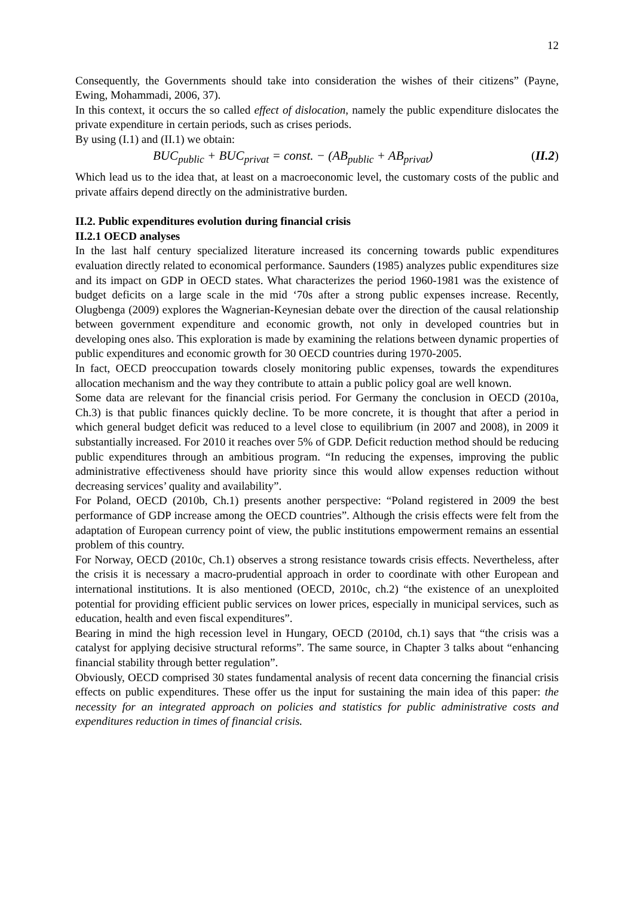12
Consequently, the Governments should take into consideration the wishes of their citizens” (Payne, Ewing, Mohammadi, 2006, 37).
In this context, it occurs the so called effect of dislocation, namely the public expenditure dislocates the private expenditure in certain periods, such as crises periods.
By using (I.1) and (II.1) we obtain:
BUC<sub>public</sub> + BUC<sub>privat</sub> = const. − (AB<sub>public</sub> + AB<sub>privat</sub>) (II.2)
Which lead us to the idea that, at least on a macroeconomic level, the customary costs of the public and private affairs depend directly on the administrative burden.
II.2. Public expenditures evolution during financial crisis
II.2.1 OECD analyses
In the last half century specialized literature increased its concerning towards public expenditures evaluation directly related to economical performance. Saunders (1985) analyzes public expenditures size and its impact on GDP in OECD states. What characterizes the period 1960-1981 was the existence of budget deficits on a large scale in the mid ‘70s after a strong public expenses increase. Recently, Olugbenga (2009) explores the Wagnerian-Keynesian debate over the direction of the causal relationship between government expenditure and economic growth, not only in developed countries but in developing ones also. This exploration is made by examining the relations between dynamic properties of public expenditures and economic growth for 30 OECD countries during 1970-2005.
In fact, OECD preoccupation towards closely monitoring public expenses, towards the expenditures allocation mechanism and the way they contribute to attain a public policy goal are well known.
Some data are relevant for the financial crisis period. For Germany the conclusion in OECD (2010a, Ch.3) is that public finances quickly decline. To be more concrete, it is thought that after a period in which general budget deficit was reduced to a level close to equilibrium (in 2007 and 2008), in 2009 it substantially increased. For 2010 it reaches over 5% of GDP. Deficit reduction method should be reducing public expenditures through an ambitious program. “In reducing the expenses, improving the public administrative effectiveness should have priority since this would allow expenses reduction without decreasing services’ quality and availability”.
For Poland, OECD (2010b, Ch.1) presents another perspective: “Poland registered in 2009 the best performance of GDP increase among the OECD countries”. Although the crisis effects were felt from the adaptation of European currency point of view, the public institutions empowerment remains an essential problem of this country.
For Norway, OECD (2010c, Ch.1) observes a strong resistance towards crisis effects. Nevertheless, after the crisis it is necessary a macro-prudential approach in order to coordinate with other European and international institutions. It is also mentioned (OECD, 2010c, ch.2) “the existence of an unexploited potential for providing efficient public services on lower prices, especially in municipal services, such as education, health and even fiscal expenditures”.
Bearing in mind the high recession level in Hungary, OECD (2010d, ch.1) says that “the crisis was a catalyst for applying decisive structural reforms”. The same source, in Chapter 3 talks about “enhancing financial stability through better regulation”.
Obviously, OECD comprised 30 states fundamental analysis of recent data concerning the financial crisis effects on public expenditures. These offer us the input for sustaining the main idea of this paper: the necessity for an integrated approach on policies and statistics for public administrative costs and expenditures reduction in times of financial crisis.